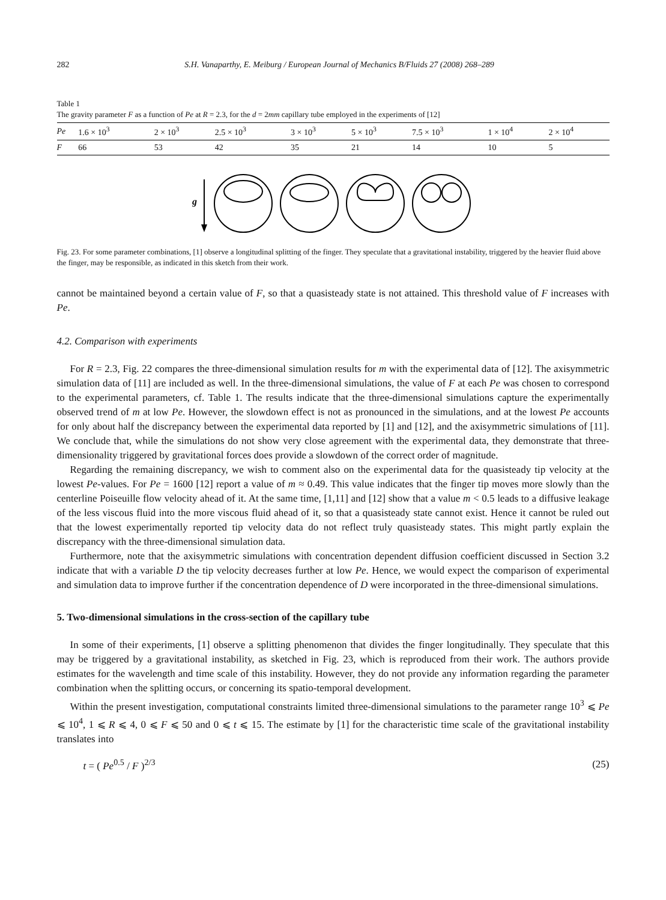282 S.H. Vanaparthy, E. Meiburg / European Journal of Mechanics B/Fluids 27 (2008) 268–289
Table 1
The gravity parameter F as a function of Pe at R = 2.3, for the d = 2mm capillary tube employed in the experiments of [12]
| Pe | 1.6 × 10<sup>3</sup> | 2 × 10<sup>3</sup> | 2.5 × 10<sup>3</sup> | 3 × 10<sup>3</sup> | 5 × 10<sup>3</sup> | 7.5 × 10<sup>3</sup> | 1 × 10<sup>4</sup> | 2 × 10<sup>4</sup> |
| --- | --- | --- | --- | --- | --- | --- | --- | --- |
| F | 66 | 53 | 42 | 35 | 21 | 14 | 10 | 5 |
g
Fig. 23. For some parameter combinations, [1] observe a longitudinal splitting of the finger. They speculate that a gravitational instability, triggered by the heavier fluid above the finger, may be responsible, as indicated in this sketch from their work.
cannot be maintained beyond a certain value of F, so that a quasisteady state is not attained. This threshold value of F increases with Pe.
4.2. Comparison with experiments
For R = 2.3, Fig. 22 compares the three-dimensional simulation results for m with the experimental data of [12]. The axisymmetric simulation data of [11] are included as well. In the three-dimensional simulations, the value of F at each Pe was chosen to correspond to the experimental parameters, cf. Table 1. The results indicate that the three-dimensional simulations capture the experimentally observed trend of m at low Pe. However, the slowdown effect is not as pronounced in the simulations, and at the lowest Pe accounts for only about half the discrepancy between the experimental data reported by [1] and [12], and the axisymmetric simulations of [11]. We conclude that, while the simulations do not show very close agreement with the experimental data, they demonstrate that three-dimensionality triggered by gravitational forces does provide a slowdown of the correct order of magnitude.
Regarding the remaining discrepancy, we wish to comment also on the experimental data for the quasisteady tip velocity at the lowest Pe-values. For Pe = 1600 [12] report a value of m ≈ 0.49. This value indicates that the finger tip moves more slowly than the centerline Poiseuille flow velocity ahead of it. At the same time, [1,11] and [12] show that a value m < 0.5 leads to a diffusive leakage of the less viscous fluid into the more viscous fluid ahead of it, so that a quasisteady state cannot exist. Hence it cannot be ruled out that the lowest experimentally reported tip velocity data do not reflect truly quasisteady states. This might partly explain the discrepancy with the three-dimensional simulation data.
Furthermore, note that the axisymmetric simulations with concentration dependent diffusion coefficient discussed in Section 3.2 indicate that with a variable D the tip velocity decreases further at low Pe. Hence, we would expect the comparison of experimental and simulation data to improve further if the concentration dependence of D were incorporated in the three-dimensional simulations.
5. Two-dimensional simulations in the cross-section of the capillary tube
In some of their experiments, [1] observe a splitting phenomenon that divides the finger longitudinally. They speculate that this may be triggered by a gravitational instability, as sketched in Fig. 23, which is reproduced from their work. The authors provide estimates for the wavelength and time scale of this instability. However, they do not provide any information regarding the parameter combination when the splitting occurs, or concerning its spatio-temporal development.
Within the present investigation, computational constraints limited three-dimensional simulations to the parameter range 10<sup>3</sup> ⩽ Pe ⩽ 10<sup>4</sup>, 1 ⩽ R ⩽ 4, 0 ⩽ F ⩽ 50 and 0 ⩽ t ⩽ 15. The estimate by [1] for the characteristic time scale of the gravitational instability translates into
t = ( Pe<sup>0.5</sup> / F )<sup>2/3</sup> (25)